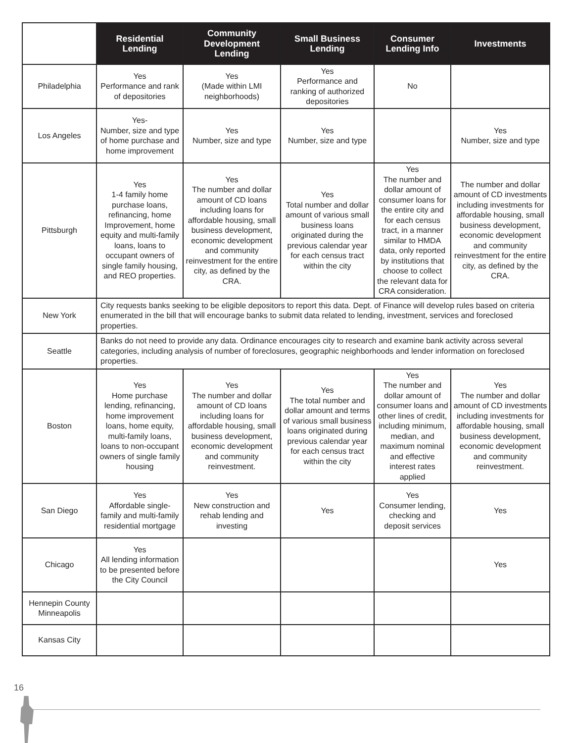| | Residential Lending | Community Development Lending | Small Business Lending | Consumer Lending Info | Investments |
| --- | --- | --- | --- | --- | --- |
| Philadelphia | Yes Performance and rank of depositories | Yes (Made within LMI neighborhoods) | Yes Performance and ranking of authorized depositories | No | |
| Los Angeles | Yes- Number, size and type of home purchase and home improvement | Yes Number, size and type | Yes Number, size and type | | Yes Number, size and type |
| Pittsburgh | Yes 1-4 family home purchase loans, refinancing, home Improvement, home equity and multi-family loans, loans to occupant owners of single family housing, and REO properties. | Yes The number and dollar amount of CD loans including loans for affordable housing, small business development, economic development and community reinvestment for the entire city, as defined by the CRA. | Yes Total number and dollar amount of various small business loans originated during the previous calendar year for each census tract within the city | Yes The number and dollar amount of consumer loans for the entire city and for each census tract, in a manner similar to HMDA data, only reported by institutions that choose to collect the relevant data for CRA consideration. | The number and dollar amount of CD investments including investments for affordable housing, small business development, economic development and community reinvestment for the entire city, as defined by the CRA. |
| New York | City requests banks seeking to be eligible depositors to report this data. Dept. of Finance will develop rules based on criteria enumerated in the bill that will encourage banks to submit data related to lending, investment, services and foreclosed properties. | | | | |
| Seattle | Banks do not need to provide any data. Ordinance encourages city to research and examine bank activity across several categories, including analysis of number of foreclosures, geographic neighborhoods and lender information on foreclosed properties. | | | | |
| Boston | Yes Home purchase lending, refinancing, home improvement loans, home equity, multi-family loans, loans to non-occupant owners of single family housing | Yes The number and dollar amount of CD loans including loans for affordable housing, small business development, economic development and community reinvestment. | Yes The total number and dollar amount and terms of various small business loans originated during previous calendar year for each census tract within the city | Yes The number and dollar amount of consumer loans and other lines of credit, including minimum, median, and maximum nominal and effective interest rates applied | Yes The number and dollar amount of CD investments including investments for affordable housing, small business development, economic development and community reinvestment. |
| San Diego | Yes Affordable single-family and multi-family residential mortgage | Yes New construction and rehab lending and investing | Yes | Yes Consumer lending, checking and deposit services | Yes |
| Chicago | Yes All lending information to be presented before the City Council | | | | Yes |
| Hennepin County Minneapolis | | | | | |
| Kansas City | | | | | |
16